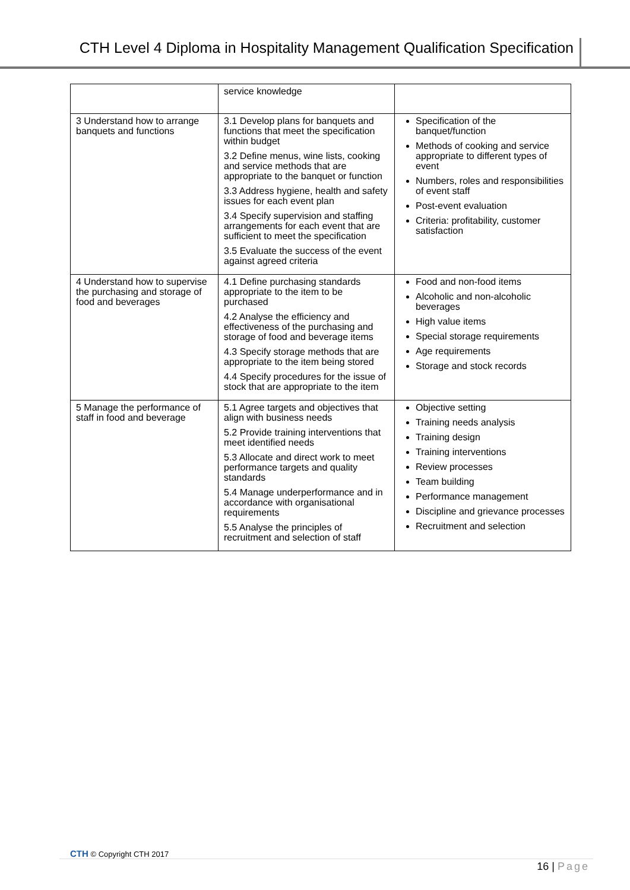CTH Level 4 Diploma in Hospitality Management Qualification Specification
| | service knowledge | |
| 3 Understand how to arrange banquets and functions | 3.1 Develop plans for banquets and functions that meet the specification within budget 3.2 Define menus, wine lists, cooking and service methods that are appropriate to the banquet or function 3.3 Address hygiene, health and safety issues for each event plan 3.4 Specify supervision and staffing arrangements for each event that are sufficient to meet the specification 3.5 Evaluate the success of the event against agreed criteria | Specification of the banquet/function Methods of cooking and service appropriate to different types of event Numbers, roles and responsibilities of event staff Post-event evaluation Criteria: profitability, customer satisfaction |
| 4 Understand how to supervise the purchasing and storage of food and beverages | 4.1 Define purchasing standards appropriate to the item to be purchased 4.2 Analyse the efficiency and effectiveness of the purchasing and storage of food and beverage items 4.3 Specify storage methods that are appropriate to the item being stored 4.4 Specify procedures for the issue of stock that are appropriate to the item | Food and non-food items Alcoholic and non-alcoholic beverages High value items Special storage requirements Age requirements Storage and stock records |
| 5 Manage the performance of staff in food and beverage | 5.1 Agree targets and objectives that align with business needs 5.2 Provide training interventions that meet identified needs 5.3 Allocate and direct work to meet performance targets and quality standards 5.4 Manage underperformance and in accordance with organisational requirements 5.5 Analyse the principles of recruitment and selection of staff | Objective setting Training needs analysis Training design Training interventions Review processes Team building Performance management Discipline and grievance processes Recruitment and selection |
CTH © Copyright CTH 2017
16 | Page